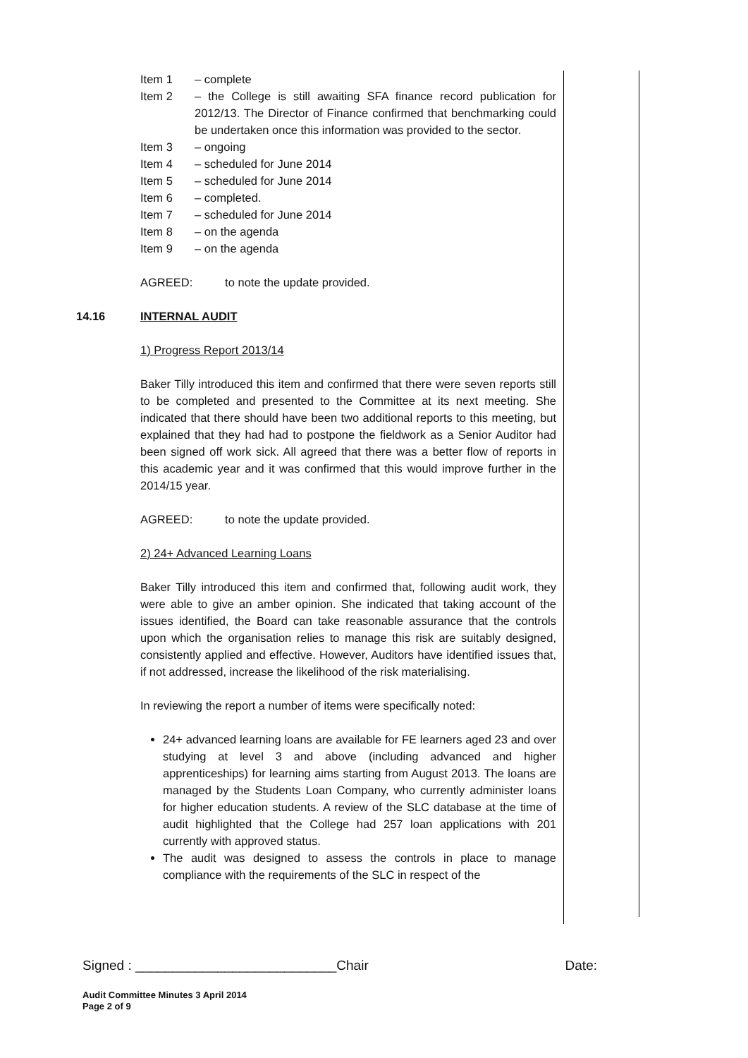Item 1 – complete
Item 2 – the College is still awaiting SFA finance record publication for 2012/13. The Director of Finance confirmed that benchmarking could be undertaken once this information was provided to the sector.
Item 3 – ongoing
Item 4 – scheduled for June 2014
Item 5 – scheduled for June 2014
Item 6 – completed.
Item 7 – scheduled for June 2014
Item 8 – on the agenda
Item 9 – on the agenda
AGREED: to note the update provided.
14.16 INTERNAL AUDIT
1) Progress Report 2013/14
Baker Tilly introduced this item and confirmed that there were seven reports still to be completed and presented to the Committee at its next meeting. She indicated that there should have been two additional reports to this meeting, but explained that they had had to postpone the fieldwork as a Senior Auditor had been signed off work sick. All agreed that there was a better flow of reports in this academic year and it was confirmed that this would improve further in the 2014/15 year.
AGREED: to note the update provided.
2) 24+ Advanced Learning Loans
Baker Tilly introduced this item and confirmed that, following audit work, they were able to give an amber opinion. She indicated that taking account of the issues identified, the Board can take reasonable assurance that the controls upon which the organisation relies to manage this risk are suitably designed, consistently applied and effective. However, Auditors have identified issues that, if not addressed, increase the likelihood of the risk materialising.
In reviewing the report a number of items were specifically noted:
24+ advanced learning loans are available for FE learners aged 23 and over studying at level 3 and above (including advanced and higher apprenticeships) for learning aims starting from August 2013. The loans are managed by the Students Loan Company, who currently administer loans for higher education students. A review of the SLC database at the time of audit highlighted that the College had 257 loan applications with 201 currently with approved status.
The audit was designed to assess the controls in place to manage compliance with the requirements of the SLC in respect of the
Signed : ___________________________Chair Date:
Audit Committee Minutes 3 April 2014
Page 2 of 9